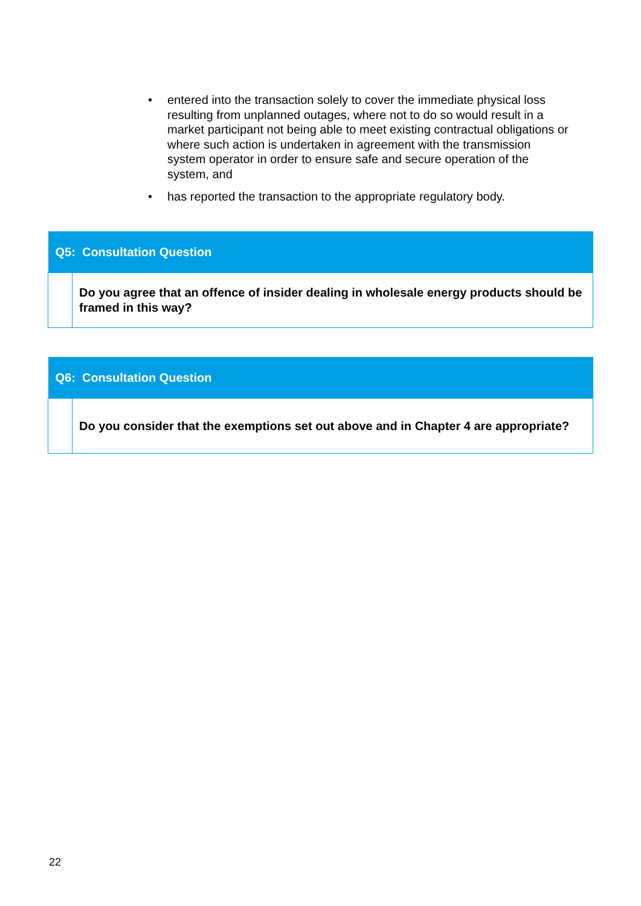• entered into the transaction solely to cover the immediate physical loss resulting from unplanned outages, where not to do so would result in a market participant not being able to meet existing contractual obligations or where such action is undertaken in agreement with the transmission system operator in order to ensure safe and secure operation of the system, and
• has reported the transaction to the appropriate regulatory body.
| Q5: Consultation Question | |
| --- | --- |
| | Do you agree that an offence of insider dealing in wholesale energy products should be framed in this way? |
| Q6: Consultation Question | |
| --- | --- |
| | Do you consider that the exemptions set out above and in Chapter 4 are appropriate? |
22